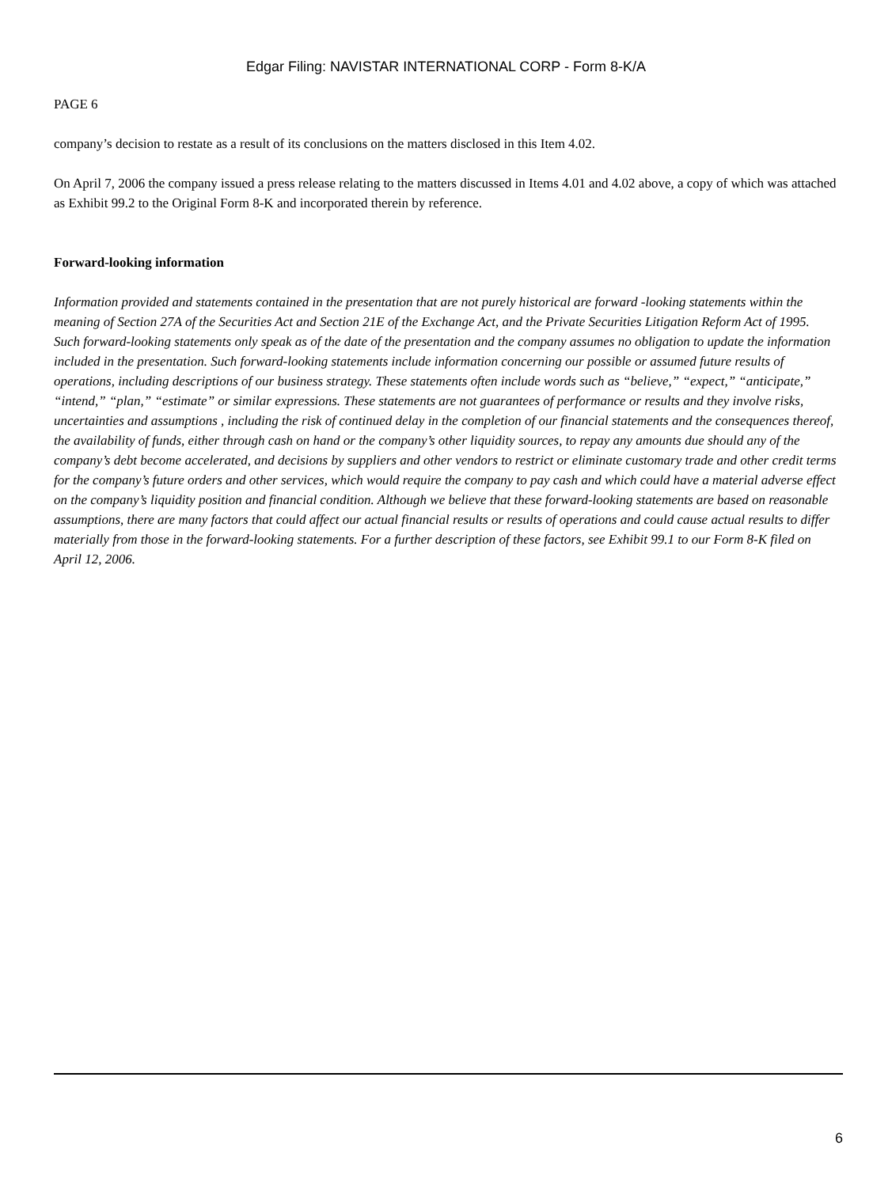Edgar Filing: NAVISTAR INTERNATIONAL CORP - Form 8-K/A
PAGE 6
company’s decision to restate as a result of its conclusions on the matters disclosed in this Item 4.02.
On April 7, 2006 the company issued a press release relating to the matters discussed in Items 4.01 and 4.02 above, a copy of which was attached as Exhibit 99.2 to the Original Form 8-K and incorporated therein by reference.
Forward-looking information
Information provided and statements contained in the presentation that are not purely historical are forward -looking statements within the meaning of Section 27A of the Securities Act and Section 21E of the Exchange Act, and the Private Securities Litigation Reform Act of 1995. Such forward-looking statements only speak as of the date of the presentation and the company assumes no obligation to update the information included in the presentation. Such forward-looking statements include information concerning our possible or assumed future results of operations, including descriptions of our business strategy. These statements often include words such as “believe,” “expect,” “anticipate,” “intend,” “plan,” “estimate” or similar expressions. These statements are not guarantees of performance or results and they involve risks, uncertainties and assumptions , including the risk of continued delay in the completion of our financial statements and the consequences thereof, the availability of funds, either through cash on hand or the company’s other liquidity sources, to repay any amounts due should any of the company’s debt become accelerated, and decisions by suppliers and other vendors to restrict or eliminate customary trade and other credit terms for the company’s future orders and other services, which would require the company to pay cash and which could have a material adverse effect on the company’s liquidity position and financial condition. Although we believe that these forward-looking statements are based on reasonable assumptions, there are many factors that could affect our actual financial results or results of operations and could cause actual results to differ materially from those in the forward-looking statements. For a further description of these factors, see Exhibit 99.1 to our Form 8-K filed on April 12, 2006.
6